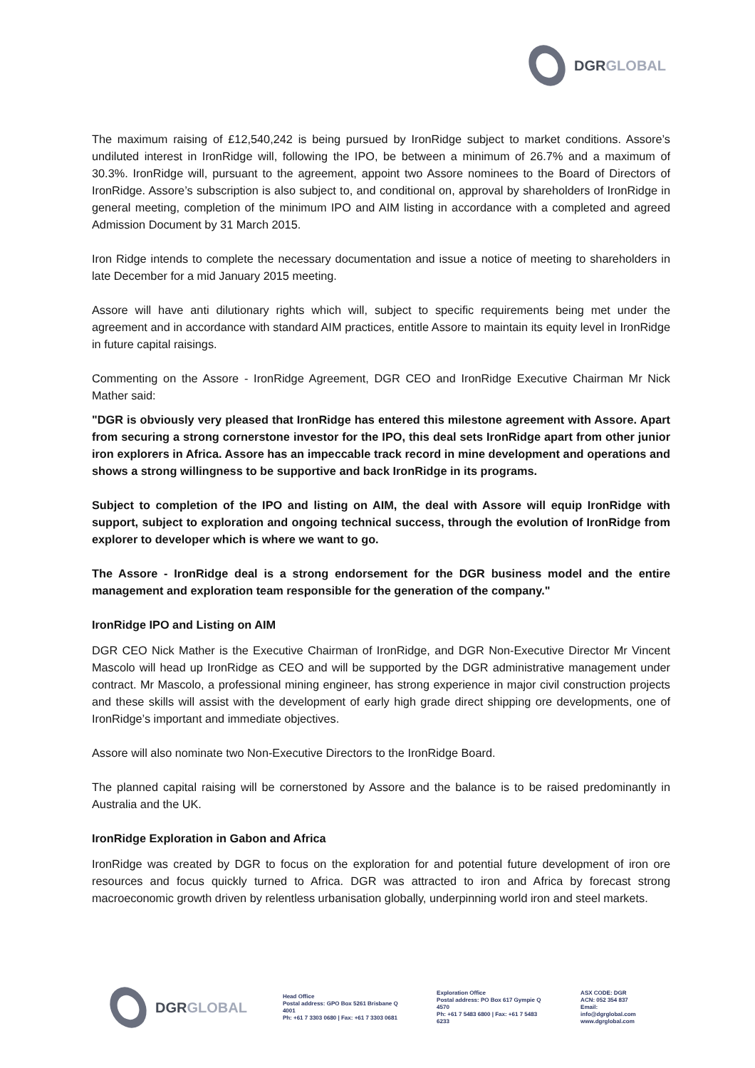DGRGLOBAL
The maximum raising of £12,540,242 is being pursued by IronRidge subject to market conditions. Assore’s undiluted interest in IronRidge will, following the IPO, be between a minimum of 26.7% and a maximum of 30.3%. IronRidge will, pursuant to the agreement, appoint two Assore nominees to the Board of Directors of IronRidge. Assore’s subscription is also subject to, and conditional on, approval by shareholders of IronRidge in general meeting, completion of the minimum IPO and AIM listing in accordance with a completed and agreed Admission Document by 31 March 2015.
Iron Ridge intends to complete the necessary documentation and issue a notice of meeting to shareholders in late December for a mid January 2015 meeting.
Assore will have anti dilutionary rights which will, subject to specific requirements being met under the agreement and in accordance with standard AIM practices, entitle Assore to maintain its equity level in IronRidge in future capital raisings.
Commenting on the Assore - IronRidge Agreement, DGR CEO and IronRidge Executive Chairman Mr Nick Mather said:
"DGR is obviously very pleased that IronRidge has entered this milestone agreement with Assore. Apart from securing a strong cornerstone investor for the IPO, this deal sets IronRidge apart from other junior iron explorers in Africa. Assore has an impeccable track record in mine development and operations and shows a strong willingness to be supportive and back IronRidge in its programs.
Subject to completion of the IPO and listing on AIM, the deal with Assore will equip IronRidge with support, subject to exploration and ongoing technical success, through the evolution of IronRidge from explorer to developer which is where we want to go.
The Assore - IronRidge deal is a strong endorsement for the DGR business model and the entire management and exploration team responsible for the generation of the company."
IronRidge IPO and Listing on AIM
DGR CEO Nick Mather is the Executive Chairman of IronRidge, and DGR Non-Executive Director Mr Vincent Mascolo will head up IronRidge as CEO and will be supported by the DGR administrative management under contract. Mr Mascolo, a professional mining engineer, has strong experience in major civil construction projects and these skills will assist with the development of early high grade direct shipping ore developments, one of IronRidge’s important and immediate objectives.
Assore will also nominate two Non-Executive Directors to the IronRidge Board.
The planned capital raising will be cornerstoned by Assore and the balance is to be raised predominantly in Australia and the UK.
IronRidge Exploration in Gabon and Africa
IronRidge was created by DGR to focus on the exploration for and potential future development of iron ore resources and focus quickly turned to Africa. DGR was attracted to iron and Africa by forecast strong macroeconomic growth driven by relentless urbanisation globally, underpinning world iron and steel markets.
DGRGLOBAL
Head Office
Postal address: GPO Box 5261 Brisbane Q 4001
Ph: +61 7 3303 0680 | Fax: +61 7 3303 0681
Exploration Office
Postal address: PO Box 617 Gympie Q 4570
Ph: +61 7 5483 6800 | Fax: +61 7 5483 6233
ASX CODE: DGR
ACN: 052 354 837
Email: info@dgrglobal.com
www.dgrglobal.com